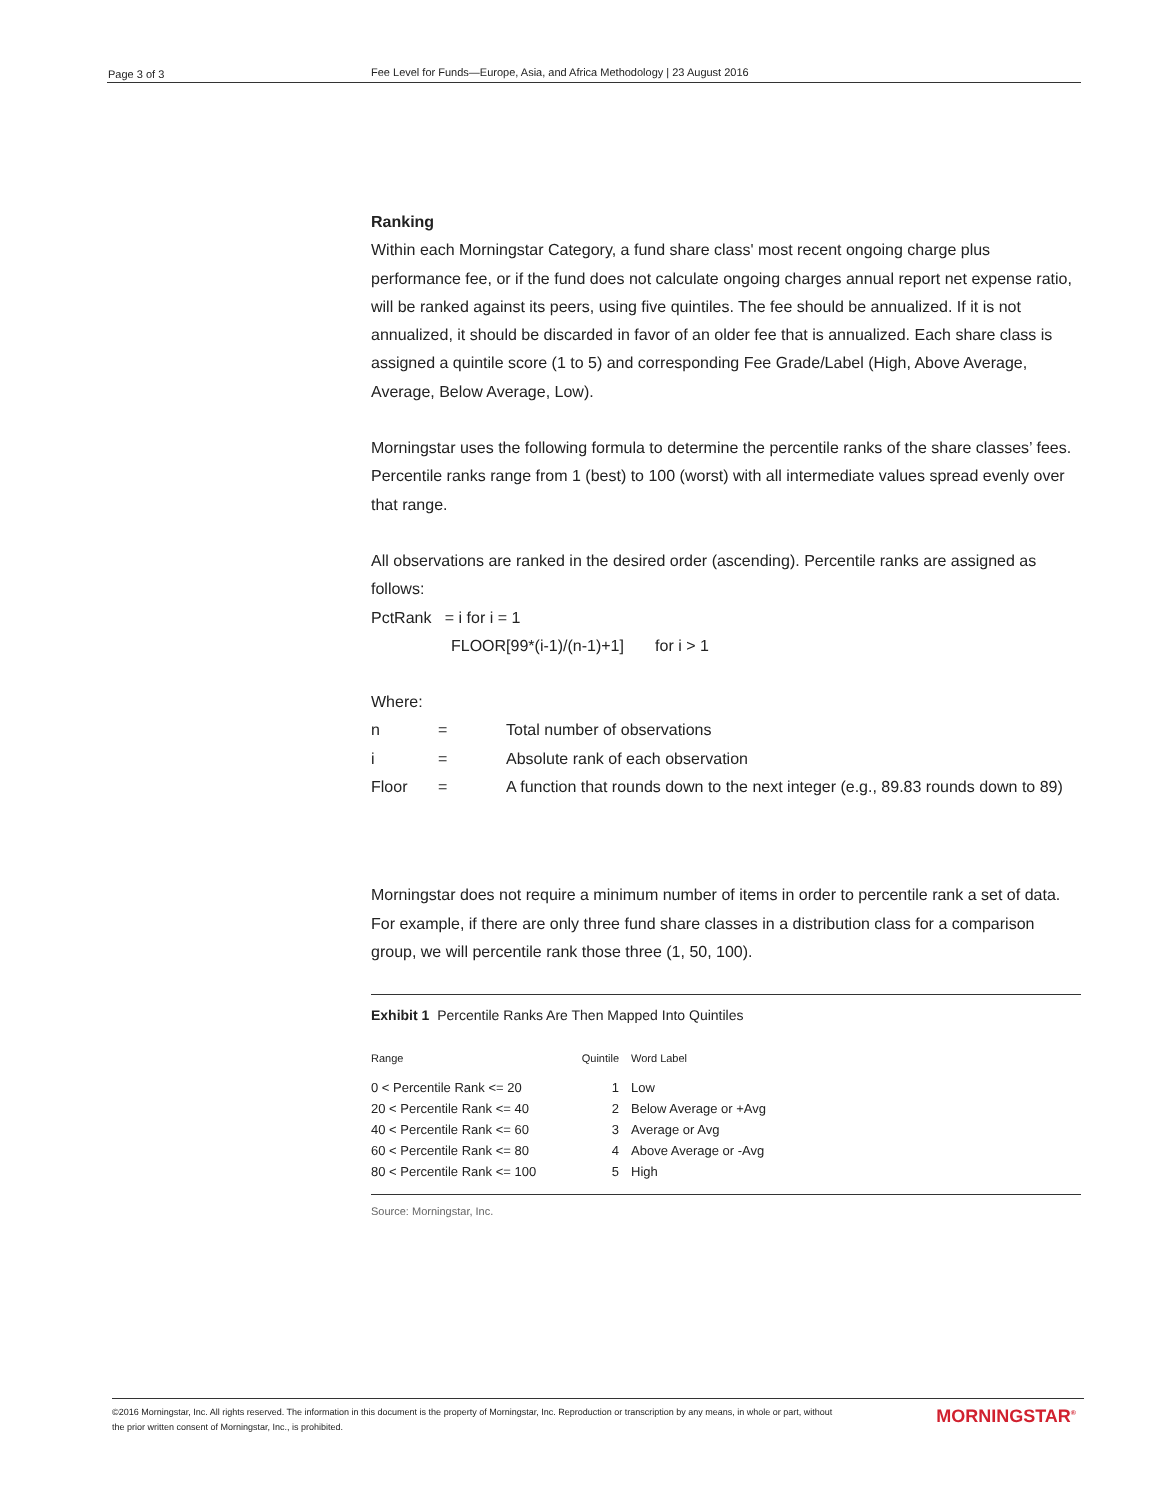Page 3 of 3 Fee Level for Funds—Europe, Asia, and Africa Methodology | 23 August 2016
Ranking
Within each Morningstar Category, a fund share class' most recent ongoing charge plus performance fee, or if the fund does not calculate ongoing charges annual report net expense ratio, will be ranked against its peers, using five quintiles. The fee should be annualized. If it is not annualized, it should be discarded in favor of an older fee that is annualized. Each share class is assigned a quintile score (1 to 5) and corresponding Fee Grade/Label (High, Above Average, Average, Below Average, Low).
Morningstar uses the following formula to determine the percentile ranks of the share classes’ fees. Percentile ranks range from 1 (best) to 100 (worst) with all intermediate values spread evenly over that range.
All observations are ranked in the desired order (ascending). Percentile ranks are assigned as follows:
PctRank = i for i = 1
FLOOR[99*(i-1)/(n-1)+1] for i > 1
Where:
| n | = | Total number of observations |
| i | = | Absolute rank of each observation |
| Floor | = | A function that rounds down to the next integer (e.g., 89.83 rounds down to 89) |
Morningstar does not require a minimum number of items in order to percentile rank a set of data. For example, if there are only three fund share classes in a distribution class for a comparison group, we will percentile rank those three (1, 50, 100).
Exhibit 1 Percentile Ranks Are Then Mapped Into Quintiles
| Range | Quintile | Word Label |
| 0 < Percentile Rank <= 20 | 1 | Low |
| 20 < Percentile Rank <= 40 | 2 | Below Average or +Avg |
| 40 < Percentile Rank <= 60 | 3 | Average or Avg |
| 60 < Percentile Rank <= 80 | 4 | Above Average or -Avg |
| 80 < Percentile Rank <= 100 | 5 | High |
Source: Morningstar, Inc.
©2016 Morningstar, Inc. All rights reserved. The information in this document is the property of Morningstar, Inc. Reproduction or transcription by any means, in whole or part, without
the prior written consent of Morningstar, Inc., is prohibited.
MORNINGSTAR<sup>®</sup>